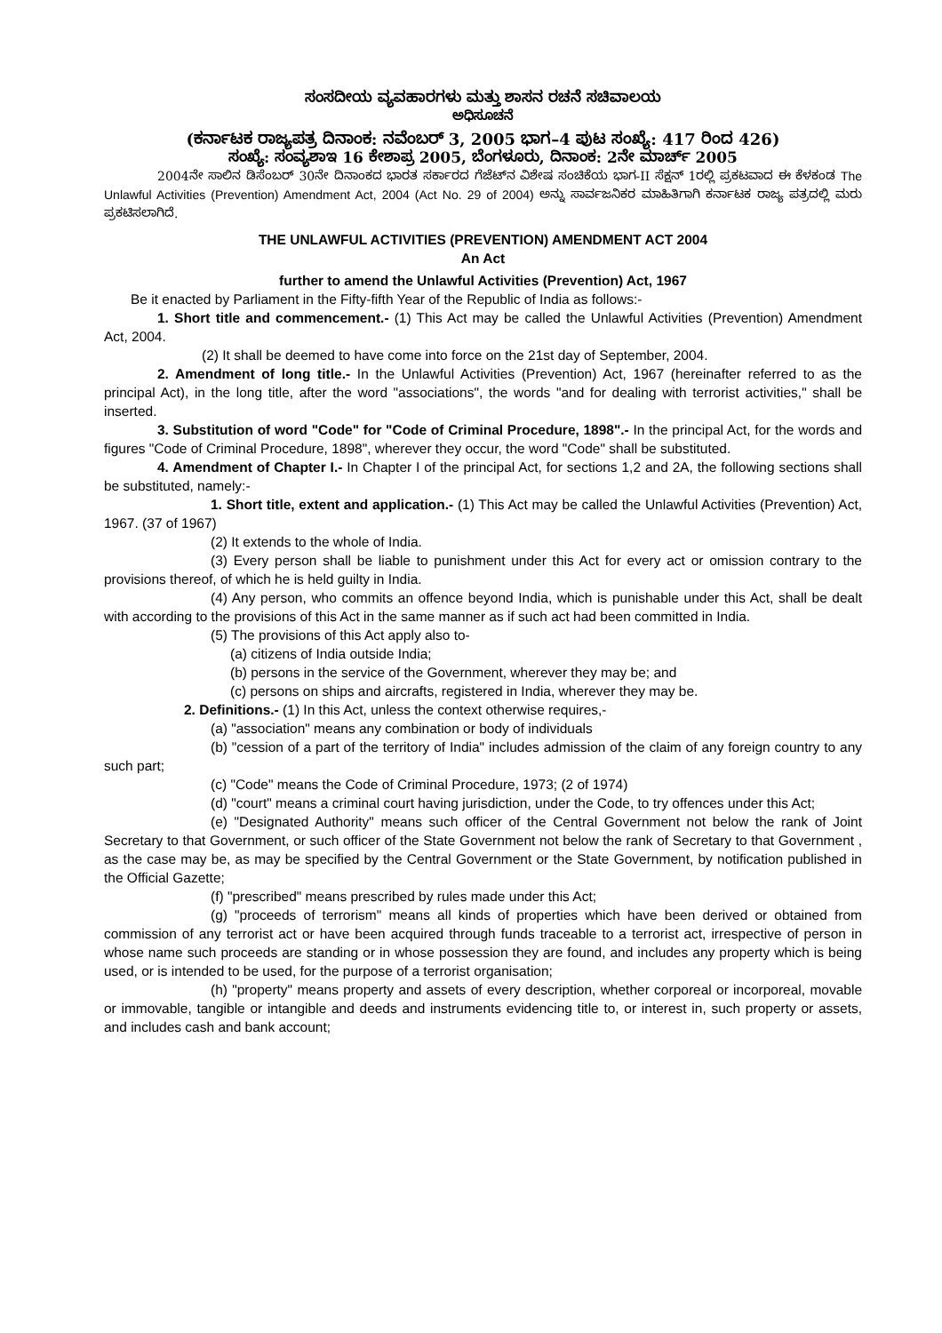ಸಂಸದೀಯ ವ್ಯವಹಾರಗಳು ಮತ್ತು ಶಾಸನ ರಚನೆ ಸಚಿವಾಲಯ
ಅಧಿಸೂಚನೆ
(ಕರ್ನಾಟಕ ರಾಜ್ಯಪತ್ರ ದಿನಾಂಕ: ನವೆಂಬರ್ 3, 2005 ಭಾಗ–4 ಪುಟ ಸಂಖ್ಯೆ: 417 ರಿಂದ 426)
ಸಂಖ್ಯೆ: ಸಂವ್ಯಶಾಇ 16 ಕೇಶಾಪ್ರ 2005, ಬೆಂಗಳೂರು, ದಿನಾಂಕ: 2ನೇ ಮಾರ್ಚ್ 2005
2004ನೇ ಸಾಲಿನ ಡಿಸೆಂಬರ್ 30ನೇ ದಿನಾಂಕದ ಭಾರತ ಸರ್ಕಾರದ ಗೆಜೆಟ್‌ನ ವಿಶೇಷ ಸಂಚಿಕೆಯ ಭಾಗ-II ಸೆಕ್ಷನ್ 1ರಲ್ಲಿ ಪ್ರಕಟವಾದ ಈ ಕೆಳಕಂಡ The Unlawful Activities (Prevention) Amendment Act, 2004 (Act No. 29 of 2004) ಅನ್ನು ಸಾರ್ವಜನಿಕರ ಮಾಹಿತಿಗಾಗಿ ಕರ್ನಾಟಕ ರಾಜ್ಯ ಪತ್ರದಲ್ಲಿ ಮರು ಪ್ರಕಟಿಸಲಾಗಿದೆ.
THE UNLAWFUL ACTIVITIES (PREVENTION) AMENDMENT ACT 2004
An Act
further to amend the Unlawful Activities (Prevention) Act, 1967
Be it enacted by Parliament in the Fifty-fifth Year of the Republic of India as follows:-
1. Short title and commencement.- (1) This Act may be called the Unlawful Activities (Prevention) Amendment Act, 2004.
(2) It shall be deemed to have come into force on the 21st day of September, 2004.
2. Amendment of long title.- In the Unlawful Activities (Prevention) Act, 1967 (hereinafter referred to as the principal Act), in the long title, after the word "associations", the words "and for dealing with terrorist activities," shall be inserted.
3. Substitution of word "Code" for "Code of Criminal Procedure, 1898".- In the principal Act, for the words and figures "Code of Criminal Procedure, 1898", wherever they occur, the word "Code" shall be substituted.
4. Amendment of Chapter I.- In Chapter I of the principal Act, for sections 1,2 and 2A, the following sections shall be substituted, namely:-
1. Short title, extent and application.- (1) This Act may be called the Unlawful Activities (Prevention) Act, 1967. (37 of 1967)
(2) It extends to the whole of India.
(3) Every person shall be liable to punishment under this Act for every act or omission contrary to the provisions thereof, of which he is held guilty in India.
(4) Any person, who commits an offence beyond India, which is punishable under this Act, shall be dealt with according to the provisions of this Act in the same manner as if such act had been committed in India.
(5) The provisions of this Act apply also to-
(a) citizens of India outside India;
(b) persons in the service of the Government, wherever they may be; and
(c) persons on ships and aircrafts, registered in India, wherever they may be.
2. Definitions.- (1) In this Act, unless the context otherwise requires,-
(a) "association" means any combination or body of individuals
(b) "cession of a part of the territory of India" includes admission of the claim of any foreign country to any such part;
(c) "Code" means the Code of Criminal Procedure, 1973; (2 of 1974)
(d) "court" means a criminal court having jurisdiction, under the Code, to try offences under this Act;
(e) "Designated Authority" means such officer of the Central Government not below the rank of Joint Secretary to that Government, or such officer of the State Government not below the rank of Secretary to that Government , as the case may be, as may be specified by the Central Government or the State Government, by notification published in the Official Gazette;
(f) "prescribed" means prescribed by rules made under this Act;
(g) "proceeds of terrorism" means all kinds of properties which have been derived or obtained from commission of any terrorist act or have been acquired through funds traceable to a terrorist act, irrespective of person in whose name such proceeds are standing or in whose possession they are found, and includes any property which is being used, or is intended to be used, for the purpose of a terrorist organisation;
(h) "property" means property and assets of every description, whether corporeal or incorporeal, movable or immovable, tangible or intangible and deeds and instruments evidencing title to, or interest in, such property or assets, and includes cash and bank account;